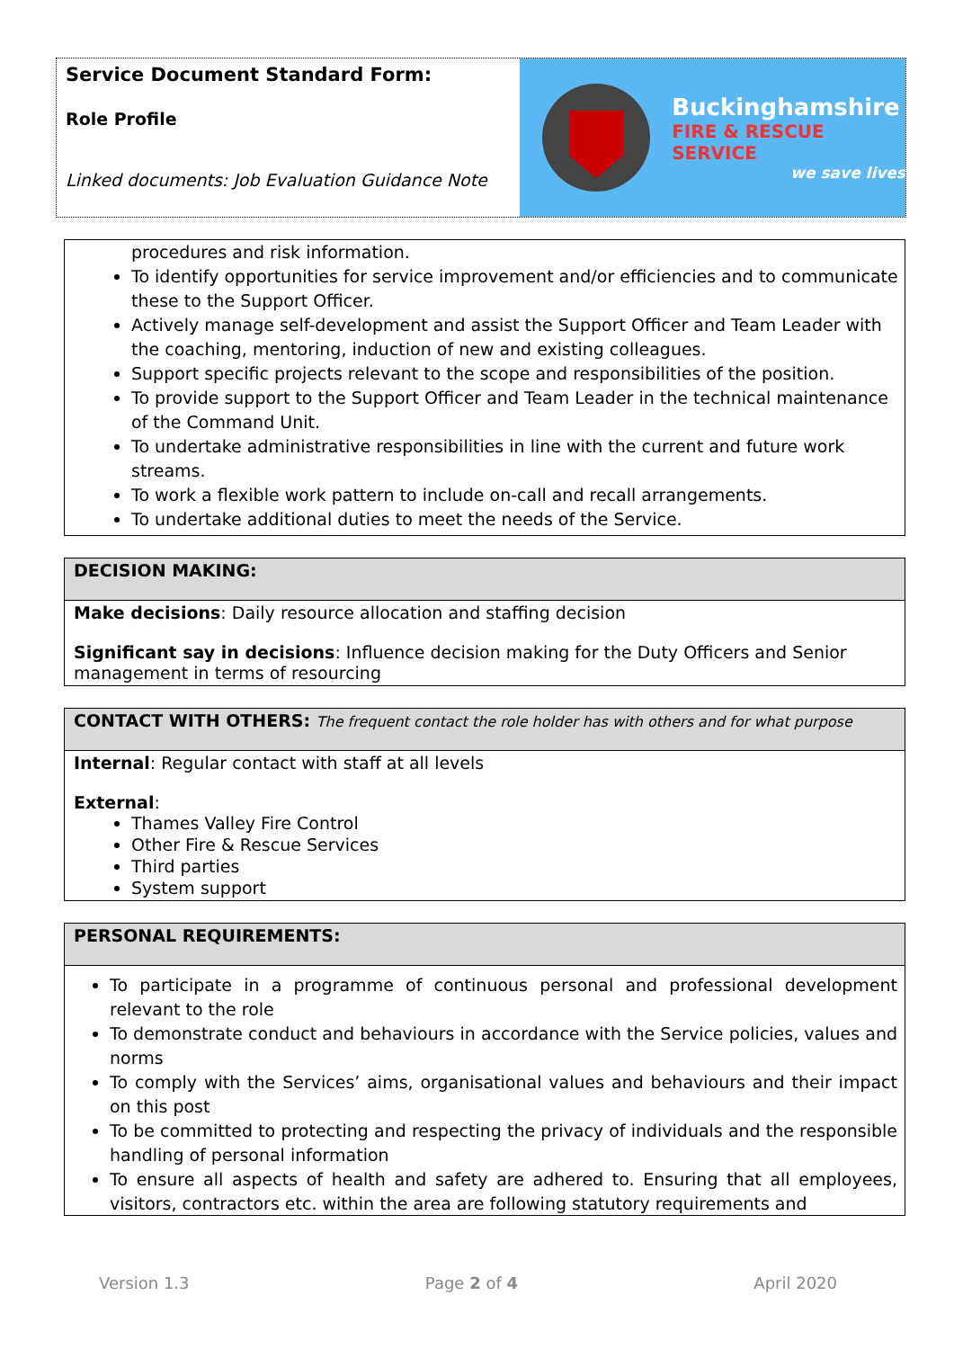Service Document Standard Form:
Role Profile
Linked documents: Job Evaluation Guidance Note
Buckinghamshire
FIRE & RESCUE SERVICE
we save lives
procedures and risk information.
To identify opportunities for service improvement and/or efficiencies and to communicate these to the Support Officer.
Actively manage self-development and assist the Support Officer and Team Leader with the coaching, mentoring, induction of new and existing colleagues.
Support specific projects relevant to the scope and responsibilities of the position.
To provide support to the Support Officer and Team Leader in the technical maintenance of the Command Unit.
To undertake administrative responsibilities in line with the current and future work streams.
To work a flexible work pattern to include on-call and recall arrangements.
To undertake additional duties to meet the needs of the Service.
DECISION MAKING:
Make decisions: Daily resource allocation and staffing decision
Significant say in decisions: Influence decision making for the Duty Officers and Senior management in terms of resourcing
CONTACT WITH OTHERS: The frequent contact the role holder has with others and for what purpose
Internal: Regular contact with staff at all levels
External:
Thames Valley Fire Control
Other Fire & Rescue Services
Third parties
System support
PERSONAL REQUIREMENTS:
To participate in a programme of continuous personal and professional development relevant to the role
To demonstrate conduct and behaviours in accordance with the Service policies, values and norms
To comply with the Services’ aims, organisational values and behaviours and their impact on this post
To be committed to protecting and respecting the privacy of individuals and the responsible handling of personal information
To ensure all aspects of health and safety are adhered to. Ensuring that all employees, visitors, contractors etc. within the area are following statutory requirements and
Version 1.3 Page 2 of 4 April 2020